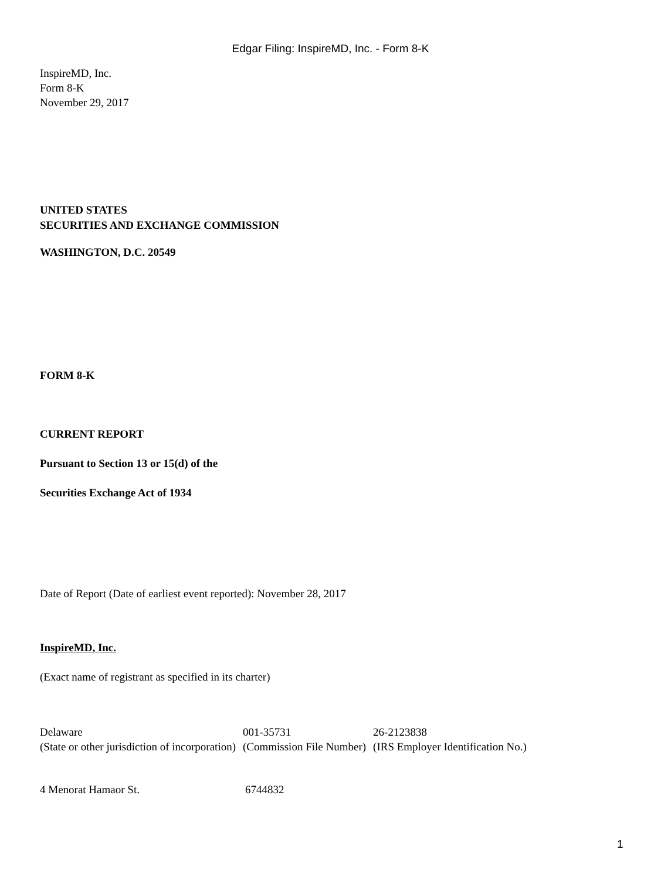Edgar Filing: InspireMD, Inc. - Form 8-K
InspireMD, Inc.
Form 8-K
November 29, 2017
UNITED STATES
SECURITIES AND EXCHANGE COMMISSION
WASHINGTON, D.C. 20549
FORM 8-K
CURRENT REPORT
Pursuant to Section 13 or 15(d) of the
Securities Exchange Act of 1934
Date of Report (Date of earliest event reported): November 28, 2017
InspireMD, Inc.
(Exact name of registrant as specified in its charter)
| Delaware | 001-35731 | 26-2123838 |
| (State or other jurisdiction of incorporation) | (Commission File Number) | (IRS Employer Identification No.) |
| 4 Menorat Hamaor St. | 6744832 |
1